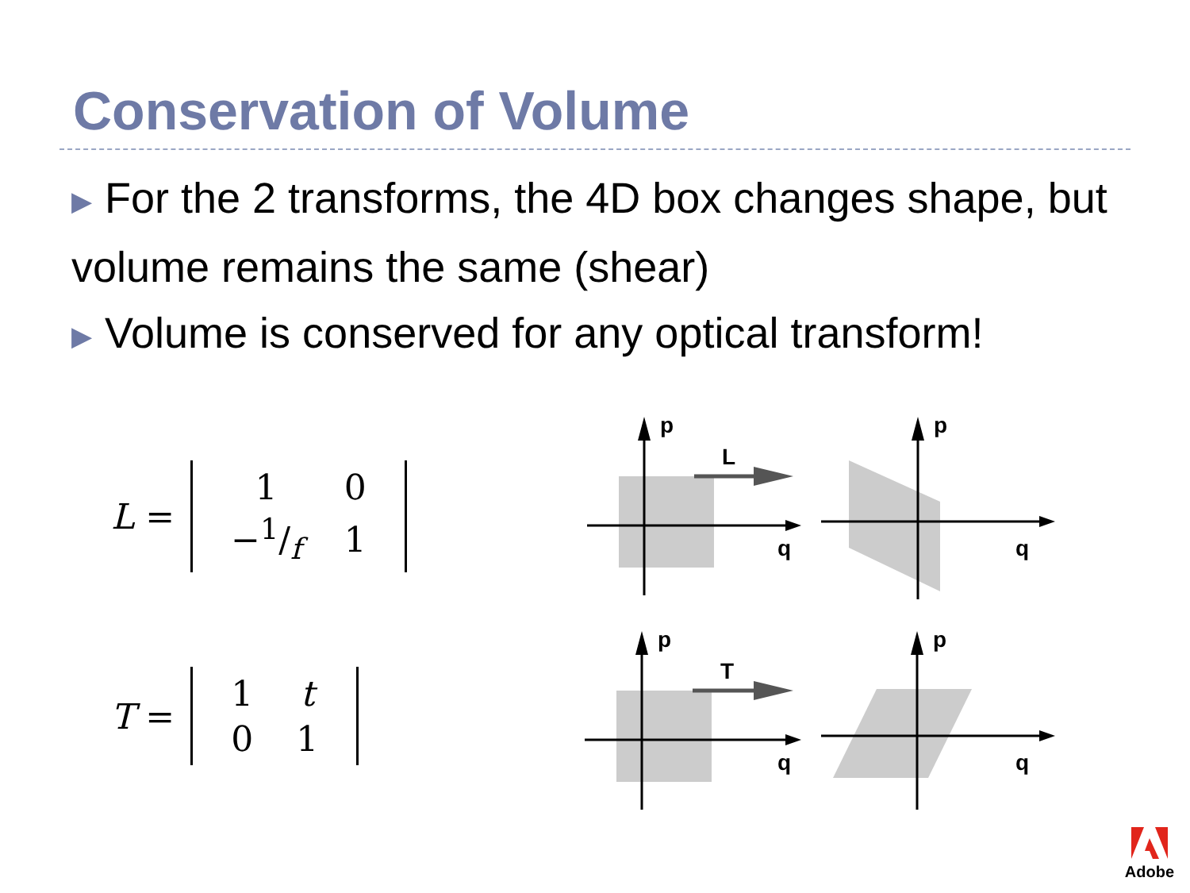Conservation of Volume
▶ For the 2 transforms, the 4D box changes shape, but volume remains the same (shear)
▶ Volume is conserved for any optical transform!
L =
| 1 | 0 |
| −1/f | 1 |
p
q
L
p
q
T =
| 1 | t |
| 0 | 1 |
p
q
T
p
q
Adobe